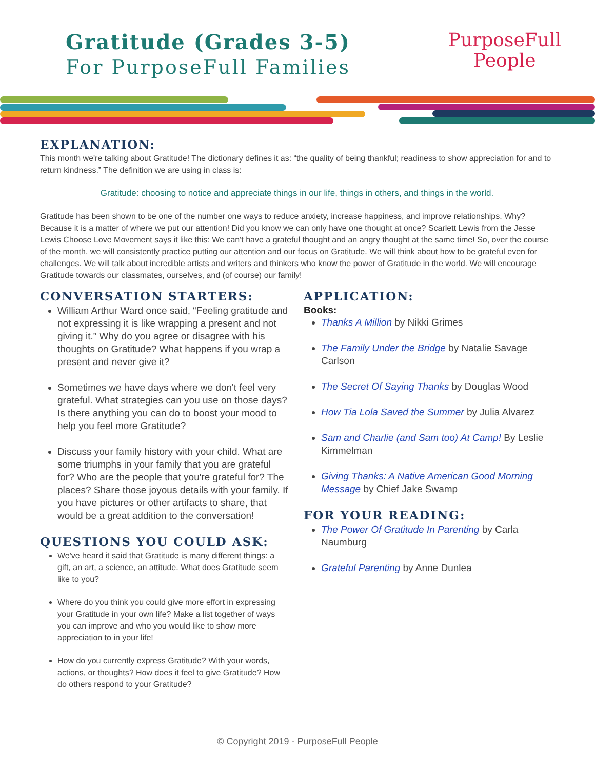Gratitude (Grades 3-5)
For PurposeFull Families
PurposeFull
People
EXPLANATION:
This month we're talking about Gratitude! The dictionary defines it as: “the quality of being thankful; readiness to show appreciation for and to return kindness.” The definition we are using in class is:
Gratitude: choosing to notice and appreciate things in our life, things in others, and things in the world.
Gratitude has been shown to be one of the number one ways to reduce anxiety, increase happiness, and improve relationships. Why? Because it is a matter of where we put our attention! Did you know we can only have one thought at once? Scarlett Lewis from the Jesse Lewis Choose Love Movement says it like this: We can't have a grateful thought and an angry thought at the same time! So, over the course of the month, we will consistently practice putting our attention and our focus on Gratitude. We will think about how to be grateful even for challenges. We will talk about incredible artists and writers and thinkers who know the power of Gratitude in the world. We will encourage Gratitude towards our classmates, ourselves, and (of course) our family!
CONVERSATION STARTERS:
William Arthur Ward once said, “Feeling gratitude and not expressing it is like wrapping a present and not giving it.” Why do you agree or disagree with his thoughts on Gratitude? What happens if you wrap a present and never give it?
Sometimes we have days where we don't feel very grateful. What strategies can you use on those days? Is there anything you can do to boost your mood to help you feel more Gratitude?
Discuss your family history with your child. What are some triumphs in your family that you are grateful for? Who are the people that you're grateful for? The places? Share those joyous details with your family. If you have pictures or other artifacts to share, that would be a great addition to the conversation!
QUESTIONS YOU COULD ASK:
We've heard it said that Gratitude is many different things: a gift, an art, a science, an attitude. What does Gratitude seem like to you?
Where do you think you could give more effort in expressing your Gratitude in your own life? Make a list together of ways you can improve and who you would like to show more appreciation to in your life!
How do you currently express Gratitude? With your words, actions, or thoughts? How does it feel to give Gratitude? How do others respond to your Gratitude?
APPLICATION:
Books:
Thanks A Million by Nikki Grimes
The Family Under the Bridge by Natalie Savage Carlson
The Secret Of Saying Thanks by Douglas Wood
How Tia Lola Saved the Summer by Julia Alvarez
Sam and Charlie (and Sam too) At Camp! By Leslie Kimmelman
Giving Thanks: A Native American Good Morning Message by Chief Jake Swamp
FOR YOUR READING:
The Power Of Gratitude In Parenting by Carla Naumburg
Grateful Parenting by Anne Dunlea
© Copyright 2019 - PurposeFull People